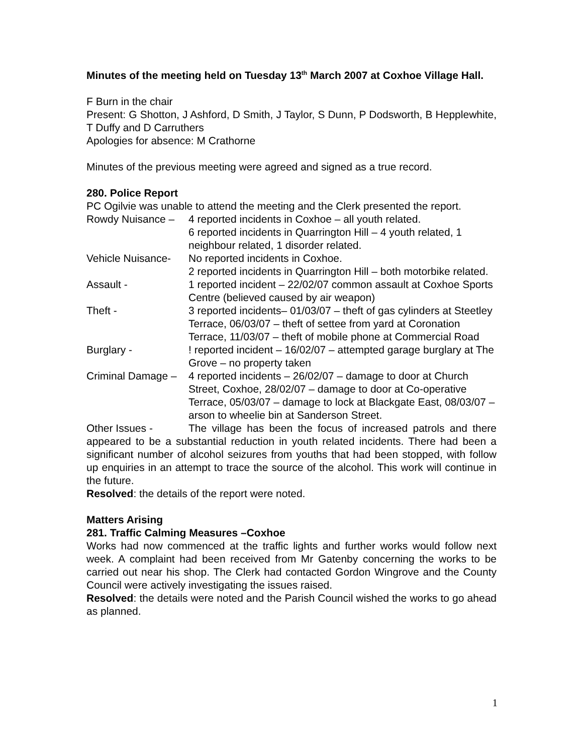Minutes of the meeting held on Tuesday 13<sup>th</sup> March 2007 at Coxhoe Village Hall.
F Burn in the chair
Present: G Shotton, J Ashford, D Smith, J Taylor, S Dunn, P Dodsworth, B Hepplewhite, T Duffy and D Carruthers
Apologies for absence: M Crathorne
Minutes of the previous meeting were agreed and signed as a true record.
280. Police Report
PC Ogilvie was unable to attend the meeting and the Clerk presented the report.
Rowdy Nuisance – 4 reported incidents in Coxhoe – all youth related.
6 reported incidents in Quarrington Hill – 4 youth related, 1 neighbour related, 1 disorder related.
Vehicle Nuisance-
No reported incidents in Coxhoe.
2 reported incidents in Quarrington Hill – both motorbike related.
Assault - 1 reported incident – 22/02/07 common assault at Coxhoe Sports Centre (believed caused by air weapon)
Theft - 3 reported incidents– 01/03/07 – theft of gas cylinders at Steetley Terrace, 06/03/07 – theft of settee from yard at Coronation Terrace, 11/03/07 – theft of mobile phone at Commercial Road
Burglary - ! reported incident – 16/02/07 – attempted garage burglary at The Grove – no property taken
Criminal Damage –
4 reported incidents – 26/02/07 – damage to door at Church Street, Coxhoe, 28/02/07 – damage to door at Co-operative Terrace, 05/03/07 – damage to lock at Blackgate East, 08/03/07 – arson to wheelie bin at Sanderson Street.
Other Issues - The village has been the focus of increased patrols and there appeared to be a substantial reduction in youth related incidents. There had been a significant number of alcohol seizures from youths that had been stopped, with follow up enquiries in an attempt to trace the source of the alcohol. This work will continue in the future.
Resolved: the details of the report were noted.
Matters Arising
281. Traffic Calming Measures –Coxhoe
Works had now commenced at the traffic lights and further works would follow next week. A complaint had been received from Mr Gatenby concerning the works to be carried out near his shop. The Clerk had contacted Gordon Wingrove and the County Council were actively investigating the issues raised.
Resolved: the details were noted and the Parish Council wished the works to go ahead as planned.
1